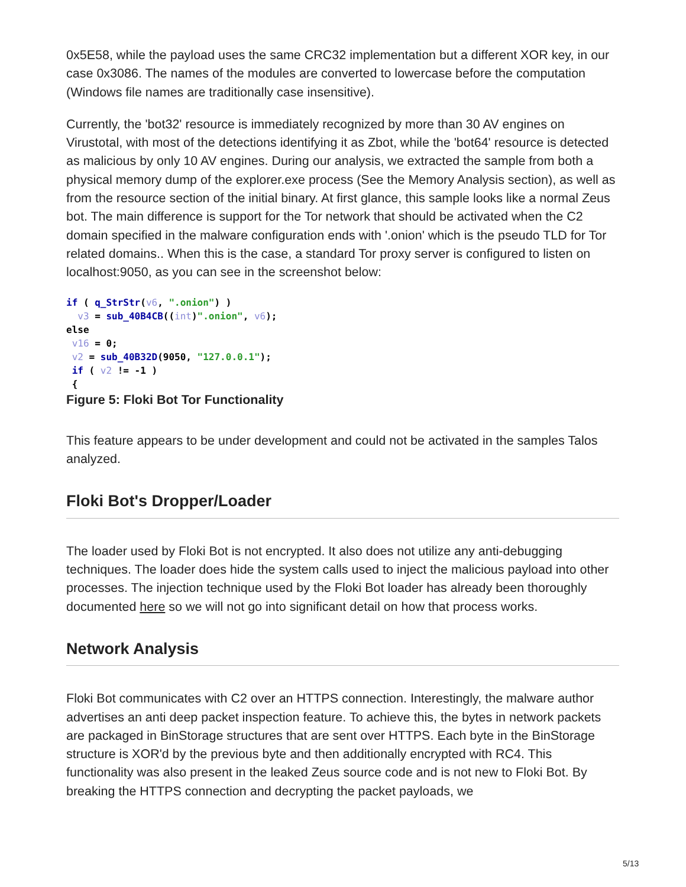0x5E58, while the payload uses the same CRC32 implementation but a different XOR key, in our case 0x3086. The names of the modules are converted to lowercase before the computation (Windows file names are traditionally case insensitive).
Currently, the 'bot32' resource is immediately recognized by more than 30 AV engines on Virustotal, with most of the detections identifying it as Zbot, while the 'bot64' resource is detected as malicious by only 10 AV engines. During our analysis, we extracted the sample from both a physical memory dump of the explorer.exe process (See the Memory Analysis section), as well as from the resource section of the initial binary. At first glance, this sample looks like a normal Zeus bot. The main difference is support for the Tor network that should be activated when the C2 domain specified in the malware configuration ends with '.onion' which is the pseudo TLD for Tor related domains.. When this is the case, a standard Tor proxy server is configured to listen on localhost:9050, as you can see in the screenshot below:
if ( q_StrStr(v6, ".onion") )
  v3 = sub_40B4CB((int)".onion", v6);
else
 v16 = 0;
 v2 = sub_40B32D(9050, "127.0.0.1");
 if ( v2 != -1 )
 {
Figure 5: Floki Bot Tor Functionality
This feature appears to be under development and could not be activated in the samples Talos analyzed.
Floki Bot's Dropper/Loader
The loader used by Floki Bot is not encrypted. It also does not utilize any anti-debugging techniques. The loader does hide the system calls used to inject the malicious payload into other processes. The injection technique used by the Floki Bot loader has already been thoroughly documented here so we will not go into significant detail on how that process works.
Network Analysis
Floki Bot communicates with C2 over an HTTPS connection. Interestingly, the malware author advertises an anti deep packet inspection feature. To achieve this, the bytes in network packets are packaged in BinStorage structures that are sent over HTTPS. Each byte in the BinStorage structure is XOR'd by the previous byte and then additionally encrypted with RC4. This functionality was also present in the leaked Zeus source code and is not new to Floki Bot. By breaking the HTTPS connection and decrypting the packet payloads, we
5/13